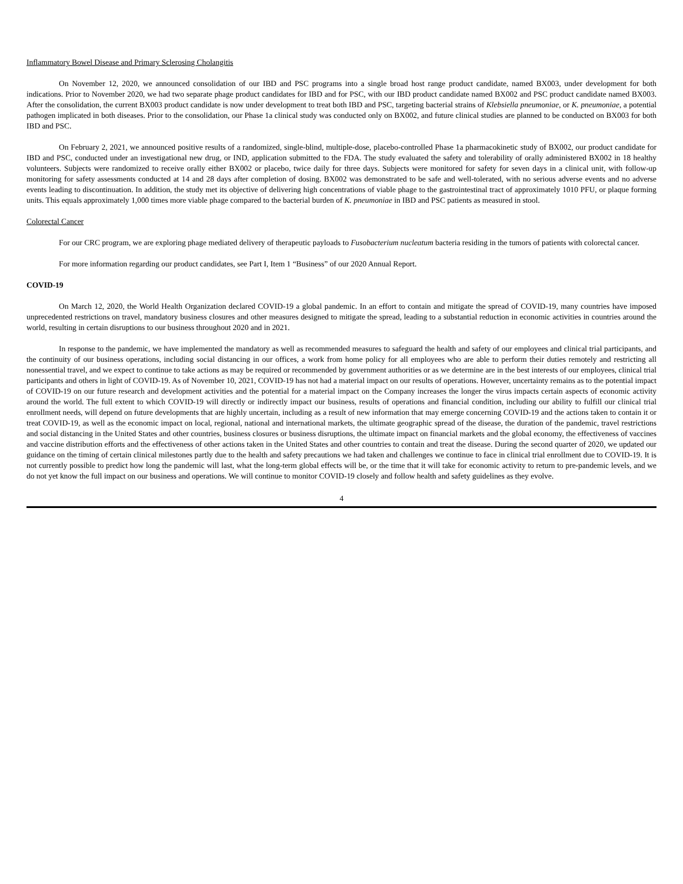Inflammatory Bowel Disease and Primary Sclerosing Cholangitis
On November 12, 2020, we announced consolidation of our IBD and PSC programs into a single broad host range product candidate, named BX003, under development for both indications. Prior to November 2020, we had two separate phage product candidates for IBD and for PSC, with our IBD product candidate named BX002 and PSC product candidate named BX003. After the consolidation, the current BX003 product candidate is now under development to treat both IBD and PSC, targeting bacterial strains of Klebsiella pneumoniae, or K. pneumoniae, a potential pathogen implicated in both diseases. Prior to the consolidation, our Phase 1a clinical study was conducted only on BX002, and future clinical studies are planned to be conducted on BX003 for both IBD and PSC.
On February 2, 2021, we announced positive results of a randomized, single-blind, multiple-dose, placebo-controlled Phase 1a pharmacokinetic study of BX002, our product candidate for IBD and PSC, conducted under an investigational new drug, or IND, application submitted to the FDA. The study evaluated the safety and tolerability of orally administered BX002 in 18 healthy volunteers. Subjects were randomized to receive orally either BX002 or placebo, twice daily for three days. Subjects were monitored for safety for seven days in a clinical unit, with follow-up monitoring for safety assessments conducted at 14 and 28 days after completion of dosing. BX002 was demonstrated to be safe and well-tolerated, with no serious adverse events and no adverse events leading to discontinuation. In addition, the study met its objective of delivering high concentrations of viable phage to the gastrointestinal tract of approximately 1010 PFU, or plaque forming units. This equals approximately 1,000 times more viable phage compared to the bacterial burden of K. pneumoniae in IBD and PSC patients as measured in stool.
Colorectal Cancer
For our CRC program, we are exploring phage mediated delivery of therapeutic payloads to Fusobacterium nucleatum bacteria residing in the tumors of patients with colorectal cancer.
For more information regarding our product candidates, see Part I, Item 1 “Business” of our 2020 Annual Report.
COVID-19
On March 12, 2020, the World Health Organization declared COVID-19 a global pandemic. In an effort to contain and mitigate the spread of COVID-19, many countries have imposed unprecedented restrictions on travel, mandatory business closures and other measures designed to mitigate the spread, leading to a substantial reduction in economic activities in countries around the world, resulting in certain disruptions to our business throughout 2020 and in 2021.
In response to the pandemic, we have implemented the mandatory as well as recommended measures to safeguard the health and safety of our employees and clinical trial participants, and the continuity of our business operations, including social distancing in our offices, a work from home policy for all employees who are able to perform their duties remotely and restricting all nonessential travel, and we expect to continue to take actions as may be required or recommended by government authorities or as we determine are in the best interests of our employees, clinical trial participants and others in light of COVID-19. As of November 10, 2021, COVID-19 has not had a material impact on our results of operations. However, uncertainty remains as to the potential impact of COVID-19 on our future research and development activities and the potential for a material impact on the Company increases the longer the virus impacts certain aspects of economic activity around the world. The full extent to which COVID-19 will directly or indirectly impact our business, results of operations and financial condition, including our ability to fulfill our clinical trial enrollment needs, will depend on future developments that are highly uncertain, including as a result of new information that may emerge concerning COVID-19 and the actions taken to contain it or treat COVID-19, as well as the economic impact on local, regional, national and international markets, the ultimate geographic spread of the disease, the duration of the pandemic, travel restrictions and social distancing in the United States and other countries, business closures or business disruptions, the ultimate impact on financial markets and the global economy, the effectiveness of vaccines and vaccine distribution efforts and the effectiveness of other actions taken in the United States and other countries to contain and treat the disease. During the second quarter of 2020, we updated our guidance on the timing of certain clinical milestones partly due to the health and safety precautions we had taken and challenges we continue to face in clinical trial enrollment due to COVID-19. It is not currently possible to predict how long the pandemic will last, what the long-term global effects will be, or the time that it will take for economic activity to return to pre-pandemic levels, and we do not yet know the full impact on our business and operations. We will continue to monitor COVID-19 closely and follow health and safety guidelines as they evolve.
4